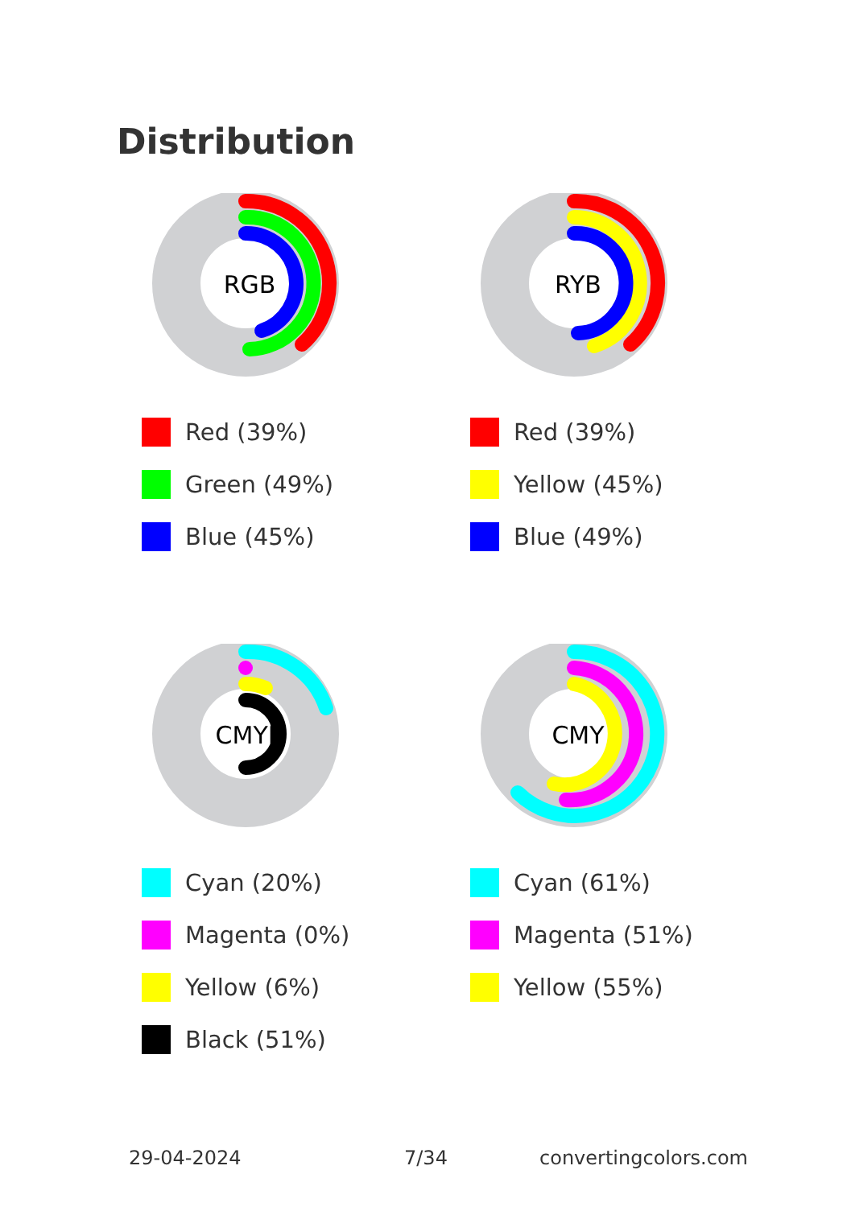Distribution
RGB
Red (39%)
Green (49%)
Blue (45%)
RYB
Red (39%)
Yellow (45%)
Blue (49%)
CMYK
Cyan (20%)
Magenta (0%)
Yellow (6%)
Black (51%)
CMY
Cyan (61%)
Magenta (51%)
Yellow (55%)
29-04-2024 7/34 convertingcolors.com